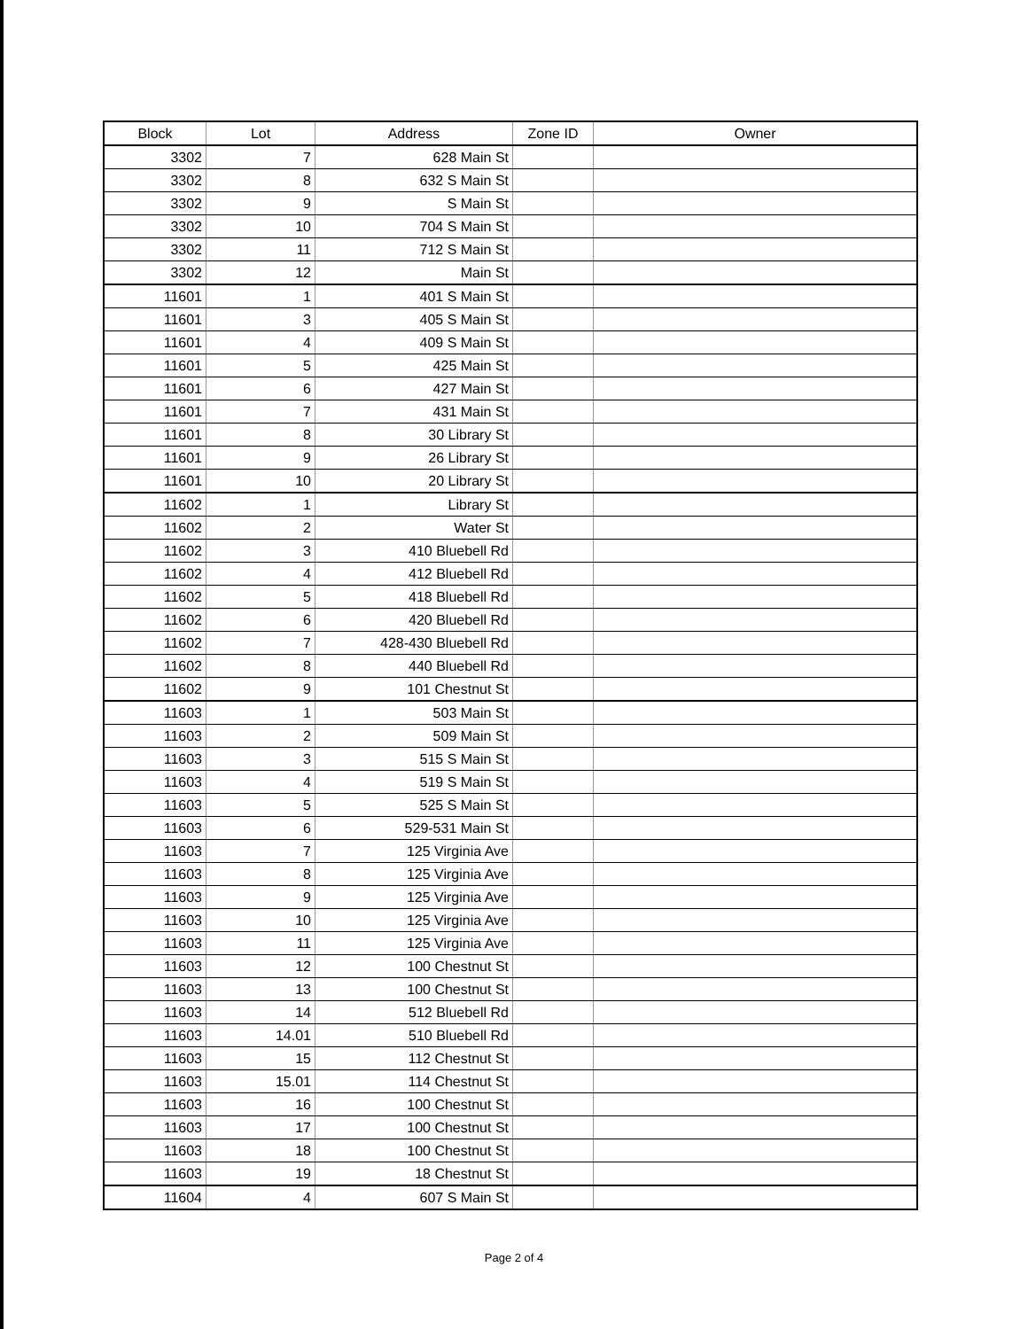| Block | Lot | Address | Zone ID | Owner |
| --- | --- | --- | --- | --- |
| 3302 | 7 | 628 Main St | | |
| 3302 | 8 | 632 S Main St | | |
| 3302 | 9 | S Main St | | |
| 3302 | 10 | 704 S Main St | | |
| 3302 | 11 | 712 S Main St | | |
| 3302 | 12 | Main St | | |
| 11601 | 1 | 401 S Main St | | |
| 11601 | 3 | 405 S Main St | | |
| 11601 | 4 | 409 S Main St | | |
| 11601 | 5 | 425 Main St | | |
| 11601 | 6 | 427 Main St | | |
| 11601 | 7 | 431 Main St | | |
| 11601 | 8 | 30 Library St | | |
| 11601 | 9 | 26 Library St | | |
| 11601 | 10 | 20 Library St | | |
| 11602 | 1 | Library St | | |
| 11602 | 2 | Water St | | |
| 11602 | 3 | 410 Bluebell Rd | | |
| 11602 | 4 | 412 Bluebell Rd | | |
| 11602 | 5 | 418 Bluebell Rd | | |
| 11602 | 6 | 420 Bluebell Rd | | |
| 11602 | 7 | 428-430 Bluebell Rd | | |
| 11602 | 8 | 440 Bluebell Rd | | |
| 11602 | 9 | 101 Chestnut St | | |
| 11603 | 1 | 503 Main St | | |
| 11603 | 2 | 509 Main St | | |
| 11603 | 3 | 515 S Main St | | |
| 11603 | 4 | 519 S Main St | | |
| 11603 | 5 | 525 S Main St | | |
| 11603 | 6 | 529-531 Main St | | |
| 11603 | 7 | 125 Virginia Ave | | |
| 11603 | 8 | 125 Virginia Ave | | |
| 11603 | 9 | 125 Virginia Ave | | |
| 11603 | 10 | 125 Virginia Ave | | |
| 11603 | 11 | 125 Virginia Ave | | |
| 11603 | 12 | 100 Chestnut St | | |
| 11603 | 13 | 100 Chestnut St | | |
| 11603 | 14 | 512 Bluebell Rd | | |
| 11603 | 14.01 | 510 Bluebell Rd | | |
| 11603 | 15 | 112 Chestnut St | | |
| 11603 | 15.01 | 114 Chestnut St | | |
| 11603 | 16 | 100 Chestnut St | | |
| 11603 | 17 | 100 Chestnut St | | |
| 11603 | 18 | 100 Chestnut St | | |
| 11603 | 19 | 18 Chestnut St | | |
| 11604 | 4 | 607 S Main St | | |
Page 2 of 4